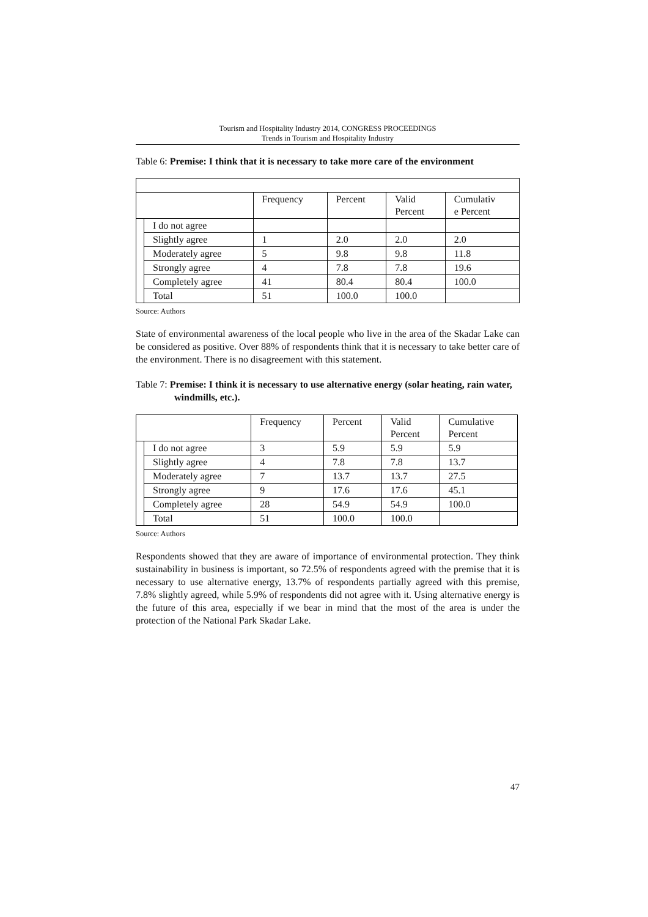Tourism and Hospitality Industry 2014, CONGRESS PROCEEDINGS
Trends in Tourism and Hospitality Industry
Table 6: Premise: I think that it is necessary to take more care of the environment
| | | Frequency | Percent | Valid Percent | Cumulativ e Percent |
| | I do not agree | | | | |
| | Slightly agree | 1 | 2.0 | 2.0 | 2.0 |
| | Moderately agree | 5 | 9.8 | 9.8 | 11.8 |
| | Strongly agree | 4 | 7.8 | 7.8 | 19.6 |
| | Completely agree | 41 | 80.4 | 80.4 | 100.0 |
| | Total | 51 | 100.0 | 100.0 | |
Source: Authors
State of environmental awareness of the local people who live in the area of the Skadar Lake can be considered as positive. Over 88% of respondents think that it is necessary to take better care of the environment. There is no disagreement with this statement.
Table 7: Premise: I think it is necessary to use alternative energy (solar heating, rain water, windmills, etc.).
| | | Frequency | Percent | Valid Percent | Cumulative Percent |
| | I do not agree | 3 | 5.9 | 5.9 | 5.9 |
| | Slightly agree | 4 | 7.8 | 7.8 | 13.7 |
| | Moderately agree | 7 | 13.7 | 13.7 | 27.5 |
| | Strongly agree | 9 | 17.6 | 17.6 | 45.1 |
| | Completely agree | 28 | 54.9 | 54.9 | 100.0 |
| | Total | 51 | 100.0 | 100.0 | |
Source: Authors
Respondents showed that they are aware of importance of environmental protection. They think sustainability in business is important, so 72.5% of respondents agreed with the premise that it is necessary to use alternative energy, 13.7% of respondents partially agreed with this premise, 7.8% slightly agreed, while 5.9% of respondents did not agree with it. Using alternative energy is the future of this area, especially if we bear in mind that the most of the area is under the protection of the National Park Skadar Lake.
47